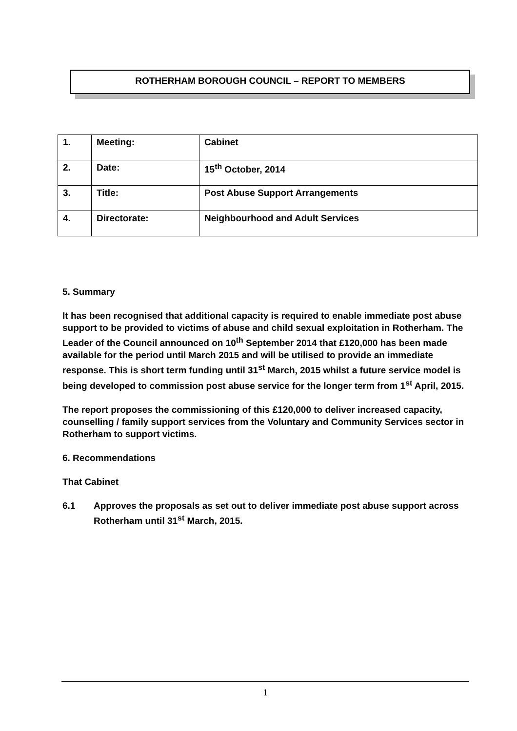ROTHERHAM BOROUGH COUNCIL – REPORT TO MEMBERS
| 1. | Meeting: | Cabinet |
| 2. | Date: | 15<sup>th</sup> October, 2014 |
| 3. | Title: | Post Abuse Support Arrangements |
| 4. | Directorate: | Neighbourhood and Adult Services |
5. Summary
It has been recognised that additional capacity is required to enable immediate post abuse support to be provided to victims of abuse and child sexual exploitation in Rotherham. The Leader of the Council announced on 10<sup>th</sup> September 2014 that £120,000 has been made available for the period until March 2015 and will be utilised to provide an immediate response. This is short term funding until 31<sup>st</sup> March, 2015 whilst a future service model is being developed to commission post abuse service for the longer term from 1<sup>st</sup> April, 2015.
The report proposes the commissioning of this £120,000 to deliver increased capacity, counselling / family support services from the Voluntary and Community Services sector in Rotherham to support victims.
6. Recommendations
That Cabinet
6.1 Approves the proposals as set out to deliver immediate post abuse support across Rotherham until 31<sup>st</sup> March, 2015.
1